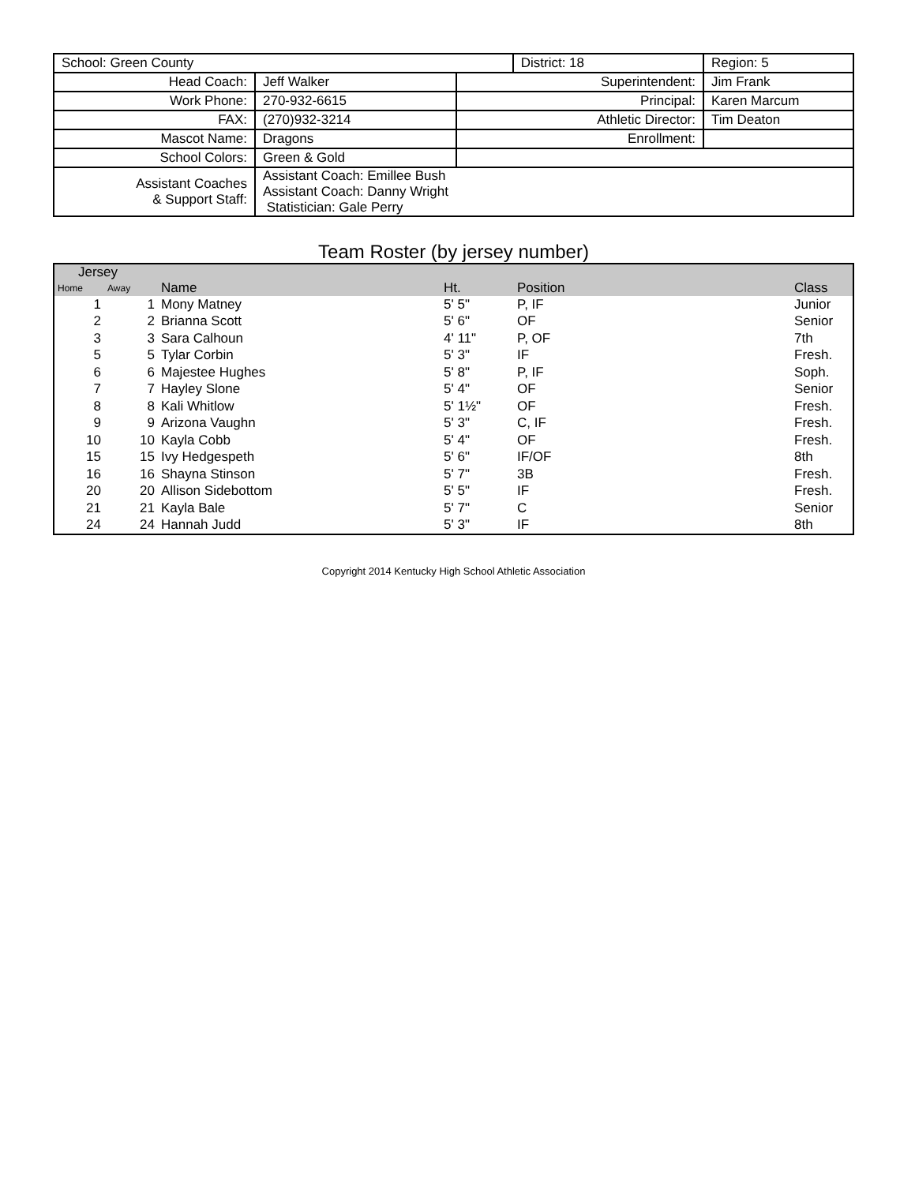| School: Green County | | | District: 18 | | Region: 5 |
| Head Coach: | Jeff Walker | Superintendent: | | Jim Frank | |
| Work Phone: | 270-932-6615 | Principal: | | Karen Marcum | |
| FAX: | (270)932-3214 | Athletic Director: | | Tim Deaton | |
| Mascot Name: | Dragons | Enrollment: | | | |
| School Colors: | Green & Gold | | | | |
| Assistant Coaches & Support Staff: | Assistant Coach: Emillee Bush Assistant Coach: Danny Wright Statistician: Gale Perry | | | | |
Team Roster (by jersey number)
| Jersey | | | | | |
| --- | --- | --- | --- | --- | --- |
| Home | Away | Name | Ht. | Position | Class |
| 1 | 1 | Mony Matney | 5' 5" | P, IF | Junior |
| 2 | 2 | Brianna Scott | 5' 6" | OF | Senior |
| 3 | 3 | Sara Calhoun | 4' 11" | P, OF | 7th |
| 5 | 5 | Tylar Corbin | 5' 3" | IF | Fresh. |
| 6 | 6 | Majestee Hughes | 5' 8" | P, IF | Soph. |
| 7 | 7 | Hayley Slone | 5' 4" | OF | Senior |
| 8 | 8 | Kali Whitlow | 5' 1½" | OF | Fresh. |
| 9 | 9 | Arizona Vaughn | 5' 3" | C, IF | Fresh. |
| 10 | 10 | Kayla Cobb | 5' 4" | OF | Fresh. |
| 15 | 15 | Ivy Hedgespeth | 5' 6" | IF/OF | 8th |
| 16 | 16 | Shayna Stinson | 5' 7" | 3B | Fresh. |
| 20 | 20 | Allison Sidebottom | 5' 5" | IF | Fresh. |
| 21 | 21 | Kayla Bale | 5' 7" | C | Senior |
| 24 | 24 | Hannah Judd | 5' 3" | IF | 8th |
Copyright 2014 Kentucky High School Athletic Association